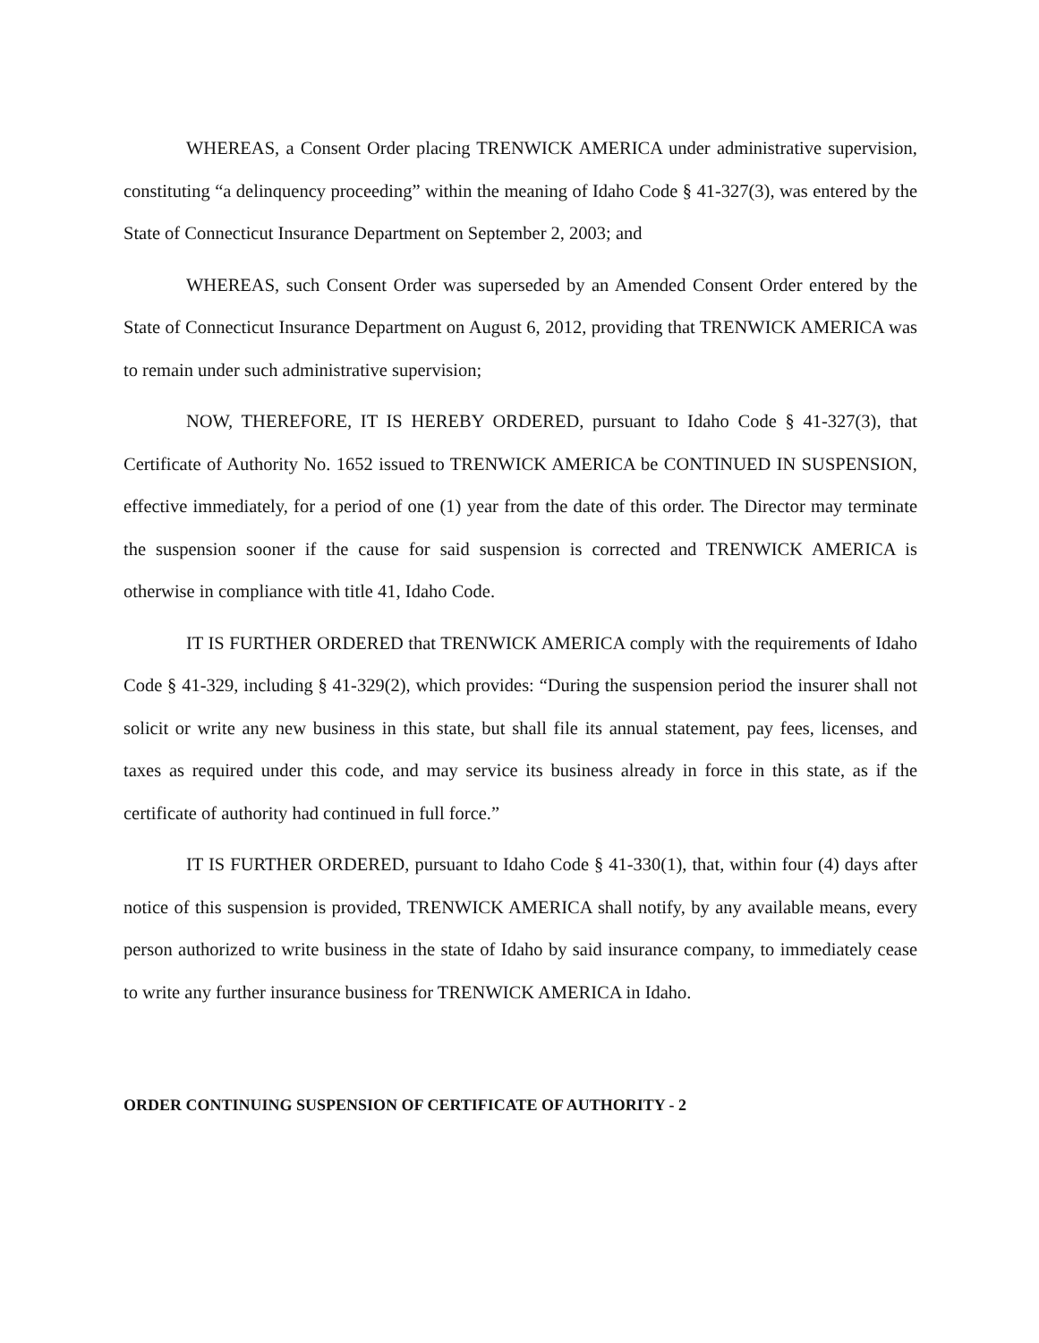WHEREAS, a Consent Order placing TRENWICK AMERICA under administrative supervision, constituting “a delinquency proceeding” within the meaning of Idaho Code § 41-327(3), was entered by the State of Connecticut Insurance Department on September 2, 2003; and
WHEREAS, such Consent Order was superseded by an Amended Consent Order entered by the State of Connecticut Insurance Department on August 6, 2012, providing that TRENWICK AMERICA was to remain under such administrative supervision;
NOW, THEREFORE, IT IS HEREBY ORDERED, pursuant to Idaho Code § 41-327(3), that Certificate of Authority No. 1652 issued to TRENWICK AMERICA be CONTINUED IN SUSPENSION, effective immediately, for a period of one (1) year from the date of this order. The Director may terminate the suspension sooner if the cause for said suspension is corrected and TRENWICK AMERICA is otherwise in compliance with title 41, Idaho Code.
IT IS FURTHER ORDERED that TRENWICK AMERICA comply with the requirements of Idaho Code § 41-329, including § 41-329(2), which provides: “During the suspension period the insurer shall not solicit or write any new business in this state, but shall file its annual statement, pay fees, licenses, and taxes as required under this code, and may service its business already in force in this state, as if the certificate of authority had continued in full force.”
IT IS FURTHER ORDERED, pursuant to Idaho Code § 41-330(1), that, within four (4) days after notice of this suspension is provided, TRENWICK AMERICA shall notify, by any available means, every person authorized to write business in the state of Idaho by said insurance company, to immediately cease to write any further insurance business for TRENWICK AMERICA in Idaho.
ORDER CONTINUING SUSPENSION OF CERTIFICATE OF AUTHORITY - 2